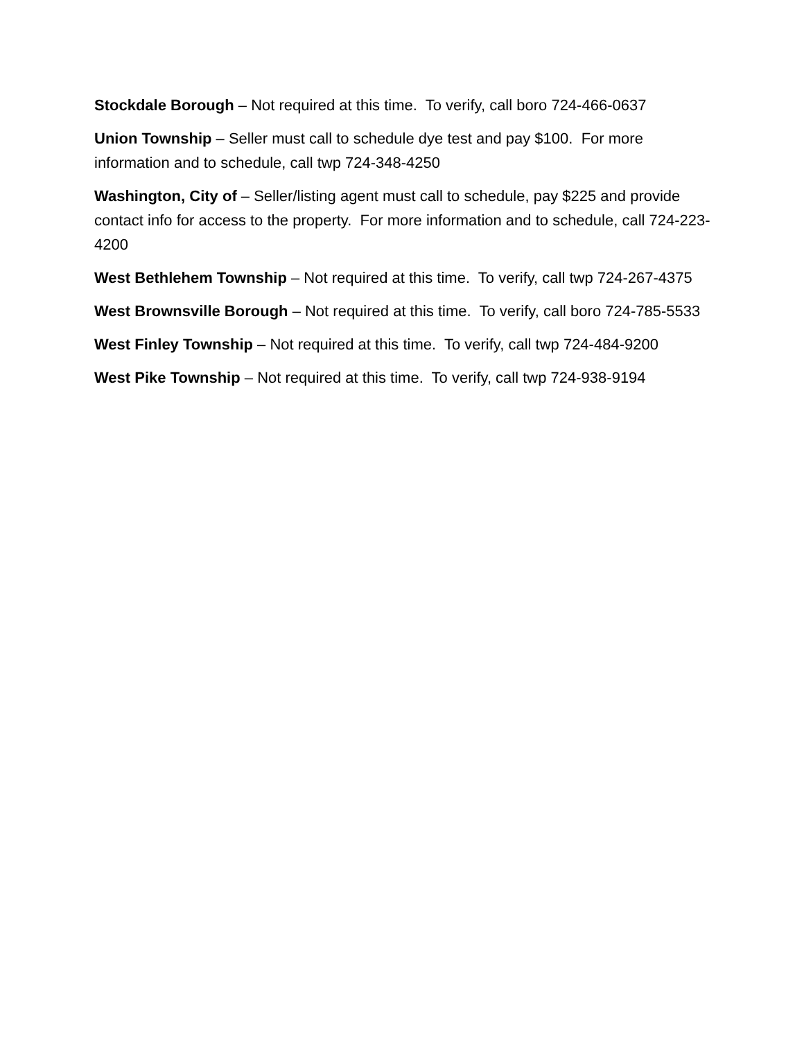Stockdale Borough – Not required at this time. To verify, call boro 724-466-0637
Union Township – Seller must call to schedule dye test and pay $100. For more information and to schedule, call twp 724-348-4250
Washington, City of – Seller/listing agent must call to schedule, pay $225 and provide contact info for access to the property. For more information and to schedule, call 724-223-4200
West Bethlehem Township – Not required at this time. To verify, call twp 724-267-4375
West Brownsville Borough – Not required at this time. To verify, call boro 724-785-5533
West Finley Township – Not required at this time. To verify, call twp 724-484-9200
West Pike Township – Not required at this time. To verify, call twp 724-938-9194